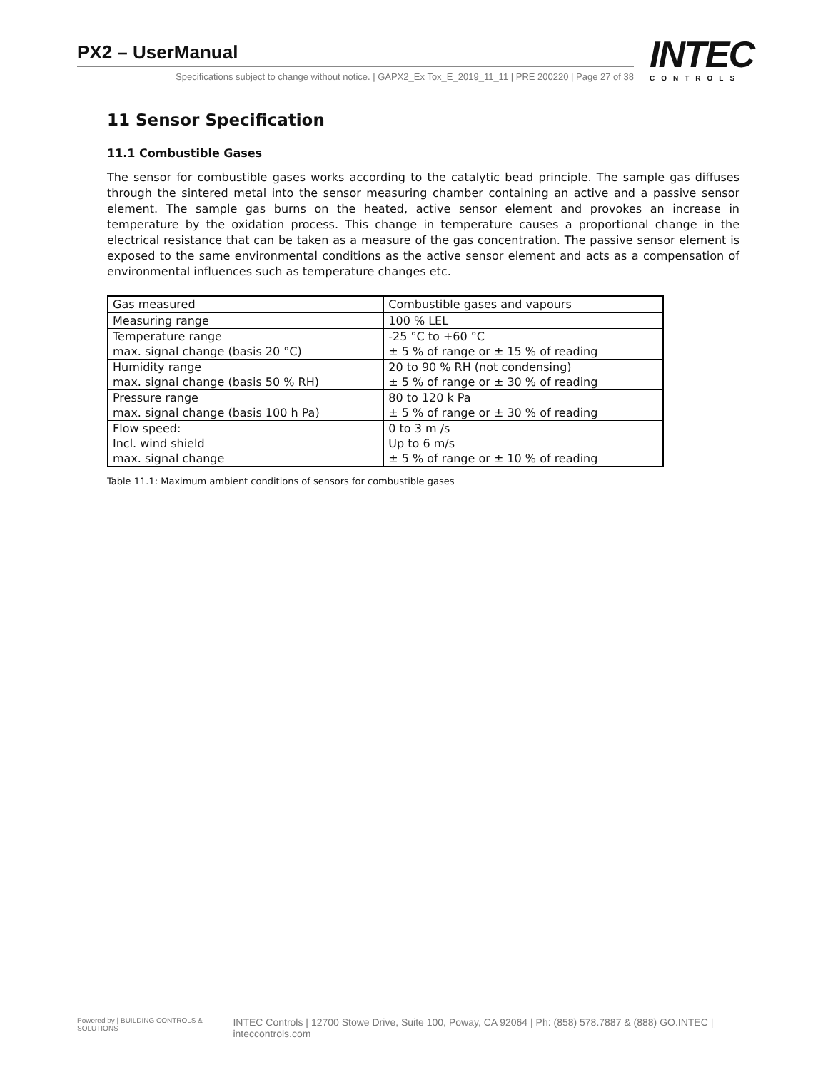PX2 – UserManual
Specifications subject to change without notice. | GAPX2_Ex Tox_E_2019_11_11 | PRE 200220 | Page 27 of 38
INTEC
CONTROLS
11 Sensor Specification
11.1 Combustible Gases
The sensor for combustible gases works according to the catalytic bead principle. The sample gas diffuses through the sintered metal into the sensor measuring chamber containing an active and a passive sensor element. The sample gas burns on the heated, active sensor element and provokes an increase in temperature by the oxidation process. This change in temperature causes a proportional change in the electrical resistance that can be taken as a measure of the gas concentration. The passive sensor element is exposed to the same environmental conditions as the active sensor element and acts as a compensation of environmental influences such as temperature changes etc.
| Gas measured | Combustible gases and vapours |
| Measuring range | 100 % LEL |
| Temperature range max. signal change (basis 20 °C) | -25 °C to +60 °C ± 5 % of range or ± 15 % of reading |
| Humidity range max. signal change (basis 50 % RH) | 20 to 90 % RH (not condensing) ± 5 % of range or ± 30 % of reading |
| Pressure range max. signal change (basis 100 h Pa) | 80 to 120 k Pa ± 5 % of range or ± 30 % of reading |
| Flow speed: Incl. wind shield max. signal change | 0 to 3 m /s Up to 6 m/s ± 5 % of range or ± 10 % of reading |
Table 11.1: Maximum ambient conditions of sensors for combustible gases
Powered by | BUILDING CONTROLS & SOLUTIONS INTEC Controls | 12700 Stowe Drive, Suite 100, Poway, CA 92064 | Ph: (858) 578.7887 & (888) GO.INTEC | inteccontrols.com